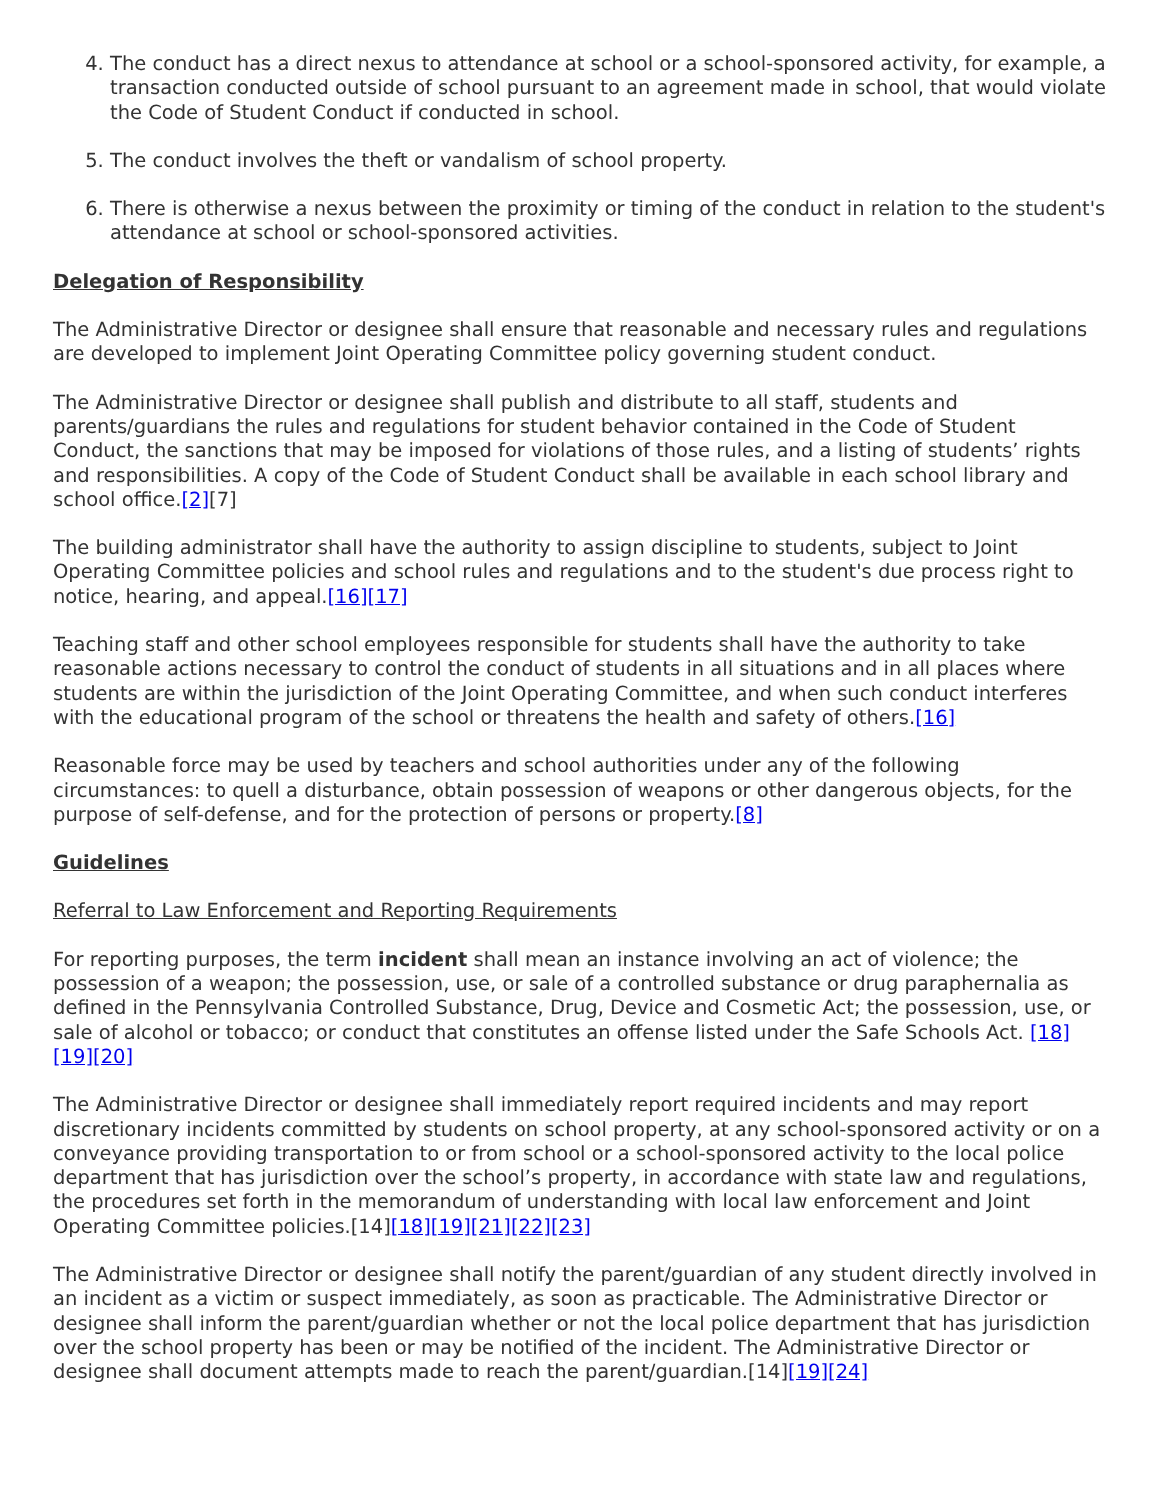4. The conduct has a direct nexus to attendance at school or a school-sponsored activity, for example, a transaction conducted outside of school pursuant to an agreement made in school, that would violate the Code of Student Conduct if conducted in school.
5. The conduct involves the theft or vandalism of school property.
6. There is otherwise a nexus between the proximity or timing of the conduct in relation to the student's attendance at school or school-sponsored activities.
Delegation of Responsibility
The Administrative Director or designee shall ensure that reasonable and necessary rules and regulations are developed to implement Joint Operating Committee policy governing student conduct.
The Administrative Director or designee shall publish and distribute to all staff, students and parents/guardians the rules and regulations for student behavior contained in the Code of Student Conduct, the sanctions that may be imposed for violations of those rules, and a listing of students’ rights and responsibilities. A copy of the Code of Student Conduct shall be available in each school library and school office.[2][7]
The building administrator shall have the authority to assign discipline to students, subject to Joint Operating Committee policies and school rules and regulations and to the student's due process right to notice, hearing, and appeal.[16][17]
Teaching staff and other school employees responsible for students shall have the authority to take reasonable actions necessary to control the conduct of students in all situations and in all places where students are within the jurisdiction of the Joint Operating Committee, and when such conduct interferes with the educational program of the school or threatens the health and safety of others.[16]
Reasonable force may be used by teachers and school authorities under any of the following circumstances: to quell a disturbance, obtain possession of weapons or other dangerous objects, for the purpose of self-defense, and for the protection of persons or property.[8]
Guidelines
Referral to Law Enforcement and Reporting Requirements
For reporting purposes, the term incident shall mean an instance involving an act of violence; the possession of a weapon; the possession, use, or sale of a controlled substance or drug paraphernalia as defined in the Pennsylvania Controlled Substance, Drug, Device and Cosmetic Act; the possession, use, or sale of alcohol or tobacco; or conduct that constitutes an offense listed under the Safe Schools Act. [18][19][20]
The Administrative Director or designee shall immediately report required incidents and may report discretionary incidents committed by students on school property, at any school-sponsored activity or on a conveyance providing transportation to or from school or a school-sponsored activity to the local police department that has jurisdiction over the school’s property, in accordance with state law and regulations, the procedures set forth in the memorandum of understanding with local law enforcement and Joint Operating Committee policies.[14][18][19][21][22][23]
The Administrative Director or designee shall notify the parent/guardian of any student directly involved in an incident as a victim or suspect immediately, as soon as practicable. The Administrative Director or designee shall inform the parent/guardian whether or not the local police department that has jurisdiction over the school property has been or may be notified of the incident. The Administrative Director or designee shall document attempts made to reach the parent/guardian.[14][19][24]